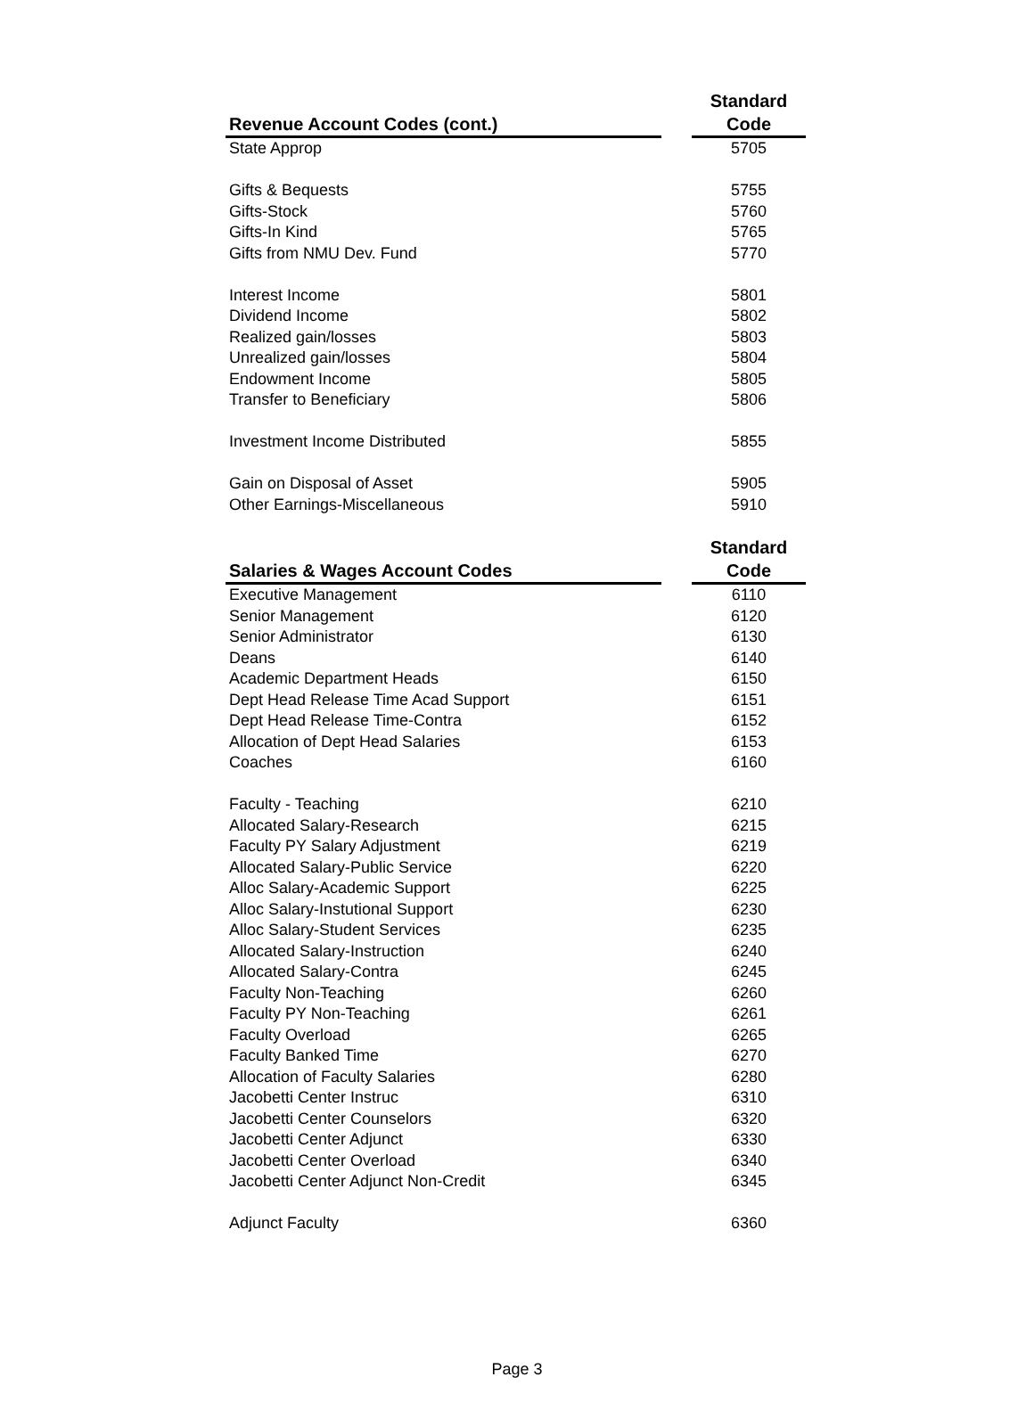| Revenue Account Codes (cont.) | | Standard Code |
| --- | --- | --- |
| State Approp | | 5705 |
| Gifts & Bequests | | 5755 |
| Gifts-Stock | | 5760 |
| Gifts-In Kind | | 5765 |
| Gifts from NMU Dev. Fund | | 5770 |
| Interest Income | | 5801 |
| Dividend Income | | 5802 |
| Realized gain/losses | | 5803 |
| Unrealized gain/losses | | 5804 |
| Endowment Income | | 5805 |
| Transfer to Beneficiary | | 5806 |
| Investment Income Distributed | | 5855 |
| Gain on Disposal of Asset | | 5905 |
| Other Earnings-Miscellaneous | | 5910 |
| Salaries & Wages Account Codes | | Standard Code |
| --- | --- | --- |
| Executive Management | | 6110 |
| Senior Management | | 6120 |
| Senior Administrator | | 6130 |
| Deans | | 6140 |
| Academic Department Heads | | 6150 |
| Dept Head Release Time Acad Support | | 6151 |
| Dept Head Release Time-Contra | | 6152 |
| Allocation of Dept Head Salaries | | 6153 |
| Coaches | | 6160 |
| Faculty - Teaching | | 6210 |
| Allocated Salary-Research | | 6215 |
| Faculty PY Salary Adjustment | | 6219 |
| Allocated Salary-Public Service | | 6220 |
| Alloc Salary-Academic Support | | 6225 |
| Alloc Salary-Instutional Support | | 6230 |
| Alloc Salary-Student Services | | 6235 |
| Allocated Salary-Instruction | | 6240 |
| Allocated Salary-Contra | | 6245 |
| Faculty Non-Teaching | | 6260 |
| Faculty PY Non-Teaching | | 6261 |
| Faculty Overload | | 6265 |
| Faculty Banked Time | | 6270 |
| Allocation of Faculty Salaries | | 6280 |
| Jacobetti Center Instruc | | 6310 |
| Jacobetti Center Counselors | | 6320 |
| Jacobetti Center Adjunct | | 6330 |
| Jacobetti Center Overload | | 6340 |
| Jacobetti Center Adjunct Non-Credit | | 6345 |
| Adjunct Faculty | | 6360 |
Page 3